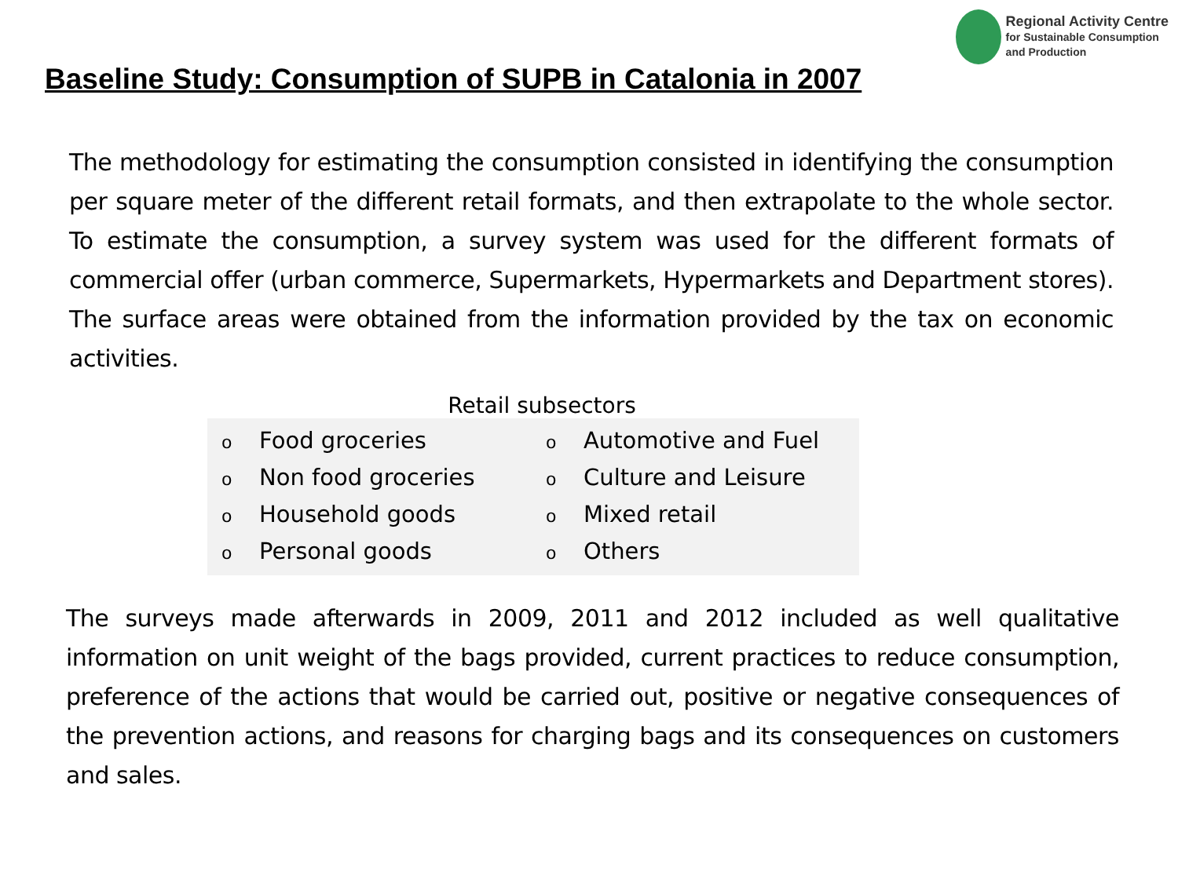Regional Activity Centre
for Sustainable Consumption
and Production
Baseline Study: Consumption of SUPB in Catalonia in 2007
The methodology for estimating the consumption consisted in identifying the consumption per square meter of the different retail formats, and then extrapolate to the whole sector. To estimate the consumption, a survey system was used for the different formats of commercial offer (urban commerce, Supermarkets, Hypermarkets and Department stores). The surface areas were obtained from the information provided by the tax on economic activities.
Retail subsectors
o Food groceries
o Non food groceries
o Household goods
o Personal goods
o Automotive and Fuel
o Culture and Leisure
o Mixed retail
o Others
The surveys made afterwards in 2009, 2011 and 2012 included as well qualitative information on unit weight of the bags provided, current practices to reduce consumption, preference of the actions that would be carried out, positive or negative consequences of the prevention actions, and reasons for charging bags and its consequences on customers and sales.